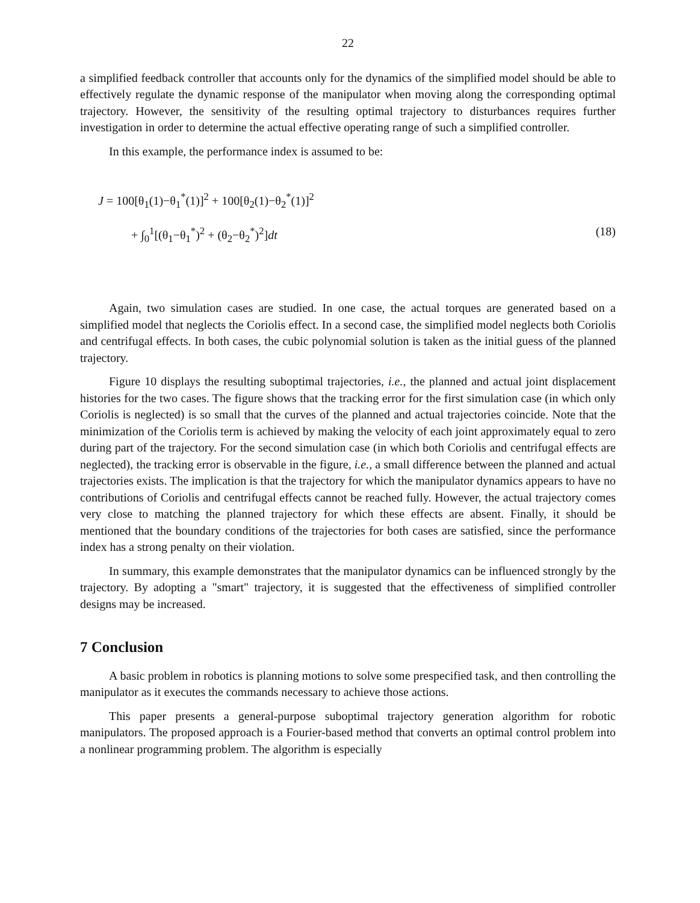22
a simplified feedback controller that accounts only for the dynamics of the simplified model should be able to effectively regulate the dynamic response of the manipulator when moving along the corresponding optimal trajectory. However, the sensitivity of the resulting optimal trajectory to disturbances requires further investigation in order to determine the actual effective operating range of such a simplified controller.
In this example, the performance index is assumed to be:
J = 100[θ<sub>1</sub>(1)−θ<sub>1</sub><sup>*</sup>(1)]<sup>2</sup> + 100[θ<sub>2</sub>(1)−θ<sub>2</sub><sup>*</sup>(1)]<sup>2</sup>
+ ∫<sub>0</sub><sup>1</sup>[(θ<sub>1</sub>−θ<sub>1</sub><sup>*</sup>)<sup>2</sup> + (θ<sub>2</sub>−θ<sub>2</sub><sup>*</sup>)<sup>2</sup>]dt (18)
Again, two simulation cases are studied. In one case, the actual torques are generated based on a simplified model that neglects the Coriolis effect. In a second case, the simplified model neglects both Coriolis and centrifugal effects. In both cases, the cubic polynomial solution is taken as the initial guess of the planned trajectory.
Figure 10 displays the resulting suboptimal trajectories, i.e., the planned and actual joint displacement histories for the two cases. The figure shows that the tracking error for the first simulation case (in which only Coriolis is neglected) is so small that the curves of the planned and actual trajectories coincide. Note that the minimization of the Coriolis term is achieved by making the velocity of each joint approximately equal to zero during part of the trajectory. For the second simulation case (in which both Coriolis and centrifugal effects are neglected), the tracking error is observable in the figure, i.e., a small difference between the planned and actual trajectories exists. The implication is that the trajectory for which the manipulator dynamics appears to have no contributions of Coriolis and centrifugal effects cannot be reached fully. However, the actual trajectory comes very close to matching the planned trajectory for which these effects are absent. Finally, it should be mentioned that the boundary conditions of the trajectories for both cases are satisfied, since the performance index has a strong penalty on their violation.
In summary, this example demonstrates that the manipulator dynamics can be influenced strongly by the trajectory. By adopting a "smart" trajectory, it is suggested that the effectiveness of simplified controller designs may be increased.
7 Conclusion
A basic problem in robotics is planning motions to solve some prespecified task, and then controlling the manipulator as it executes the commands necessary to achieve those actions.
This paper presents a general-purpose suboptimal trajectory generation algorithm for robotic manipulators. The proposed approach is a Fourier-based method that converts an optimal control problem into a nonlinear programming problem. The algorithm is especially